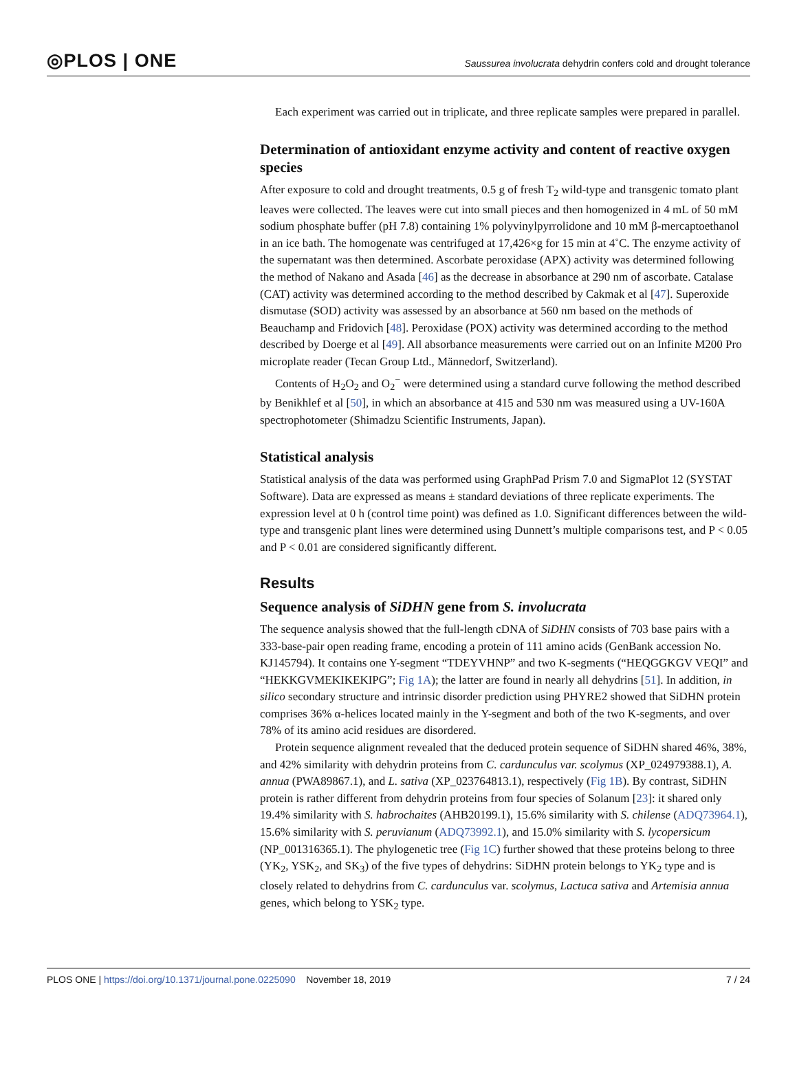◎PLOS | ONE Saussurea involucrata dehydrin confers cold and drought tolerance
Each experiment was carried out in triplicate, and three replicate samples were prepared in parallel.
Determination of antioxidant enzyme activity and content of reactive oxygen species
After exposure to cold and drought treatments, 0.5 g of fresh T<sub>2</sub> wild-type and transgenic tomato plant leaves were collected. The leaves were cut into small pieces and then homogenized in 4 mL of 50 mM sodium phosphate buffer (pH 7.8) containing 1% polyvinylpyrrolidone and 10 mM β-mercaptoethanol in an ice bath. The homogenate was centrifuged at 17,426×g for 15 min at 4˚C. The enzyme activity of the supernatant was then determined. Ascorbate peroxidase (APX) activity was determined following the method of Nakano and Asada [46] as the decrease in absorbance at 290 nm of ascorbate. Catalase (CAT) activity was determined according to the method described by Cakmak et al [47]. Superoxide dismutase (SOD) activity was assessed by an absorbance at 560 nm based on the methods of Beauchamp and Fridovich [48]. Peroxidase (POX) activity was determined according to the method described by Doerge et al [49]. All absorbance measurements were carried out on an Infinite M200 Pro microplate reader (Tecan Group Ltd., Männedorf, Switzerland).
Contents of H<sub>2</sub>O<sub>2</sub> and O<sub>2</sub><sup>−</sup> were determined using a standard curve following the method described by Benikhlef et al [50], in which an absorbance at 415 and 530 nm was measured using a UV-160A spectrophotometer (Shimadzu Scientific Instruments, Japan).
Statistical analysis
Statistical analysis of the data was performed using GraphPad Prism 7.0 and SigmaPlot 12 (SYSTAT Software). Data are expressed as means ± standard deviations of three replicate experiments. The expression level at 0 h (control time point) was defined as 1.0. Significant differences between the wild-type and transgenic plant lines were determined using Dunnett’s multiple comparisons test, and P < 0.05 and P < 0.01 are considered significantly different.
Results
Sequence analysis of SiDHN gene from S. involucrata
The sequence analysis showed that the full-length cDNA of SiDHN consists of 703 base pairs with a 333-base-pair open reading frame, encoding a protein of 111 amino acids (GenBank accession No. KJ145794). It contains one Y-segment “TDEYVHNP” and two K-segments (“HEQGGKGV VEQI” and “HEKKGVMEKIKEKIPG”; Fig 1A); the latter are found in nearly all dehydrins [51]. In addition, in silico secondary structure and intrinsic disorder prediction using PHYRE2 showed that SiDHN protein comprises 36% α-helices located mainly in the Y-segment and both of the two K-segments, and over 78% of its amino acid residues are disordered.
Protein sequence alignment revealed that the deduced protein sequence of SiDHN shared 46%, 38%, and 42% similarity with dehydrin proteins from C. cardunculus var. scolymus (XP_024979388.1), A. annua (PWA89867.1), and L. sativa (XP_023764813.1), respectively (Fig 1B). By contrast, SiDHN protein is rather different from dehydrin proteins from four species of Solanum [23]: it shared only 19.4% similarity with S. habrochaites (AHB20199.1), 15.6% similarity with S. chilense (ADQ73964.1), 15.6% similarity with S. peruvianum (ADQ73992.1), and 15.0% similarity with S. lycopersicum (NP_001316365.1). The phylogenetic tree (Fig 1C) further showed that these proteins belong to three (YK<sub>2</sub>, YSK<sub>2</sub>, and SK<sub>3</sub>) of the five types of dehydrins: SiDHN protein belongs to YK<sub>2</sub> type and is closely related to dehydrins from C. cardunculus var. scolymus, Lactuca sativa and Artemisia annua genes, which belong to YSK<sub>2</sub> type.
PLOS ONE | https://doi.org/10.1371/journal.pone.0225090 November 18, 2019 7 / 24